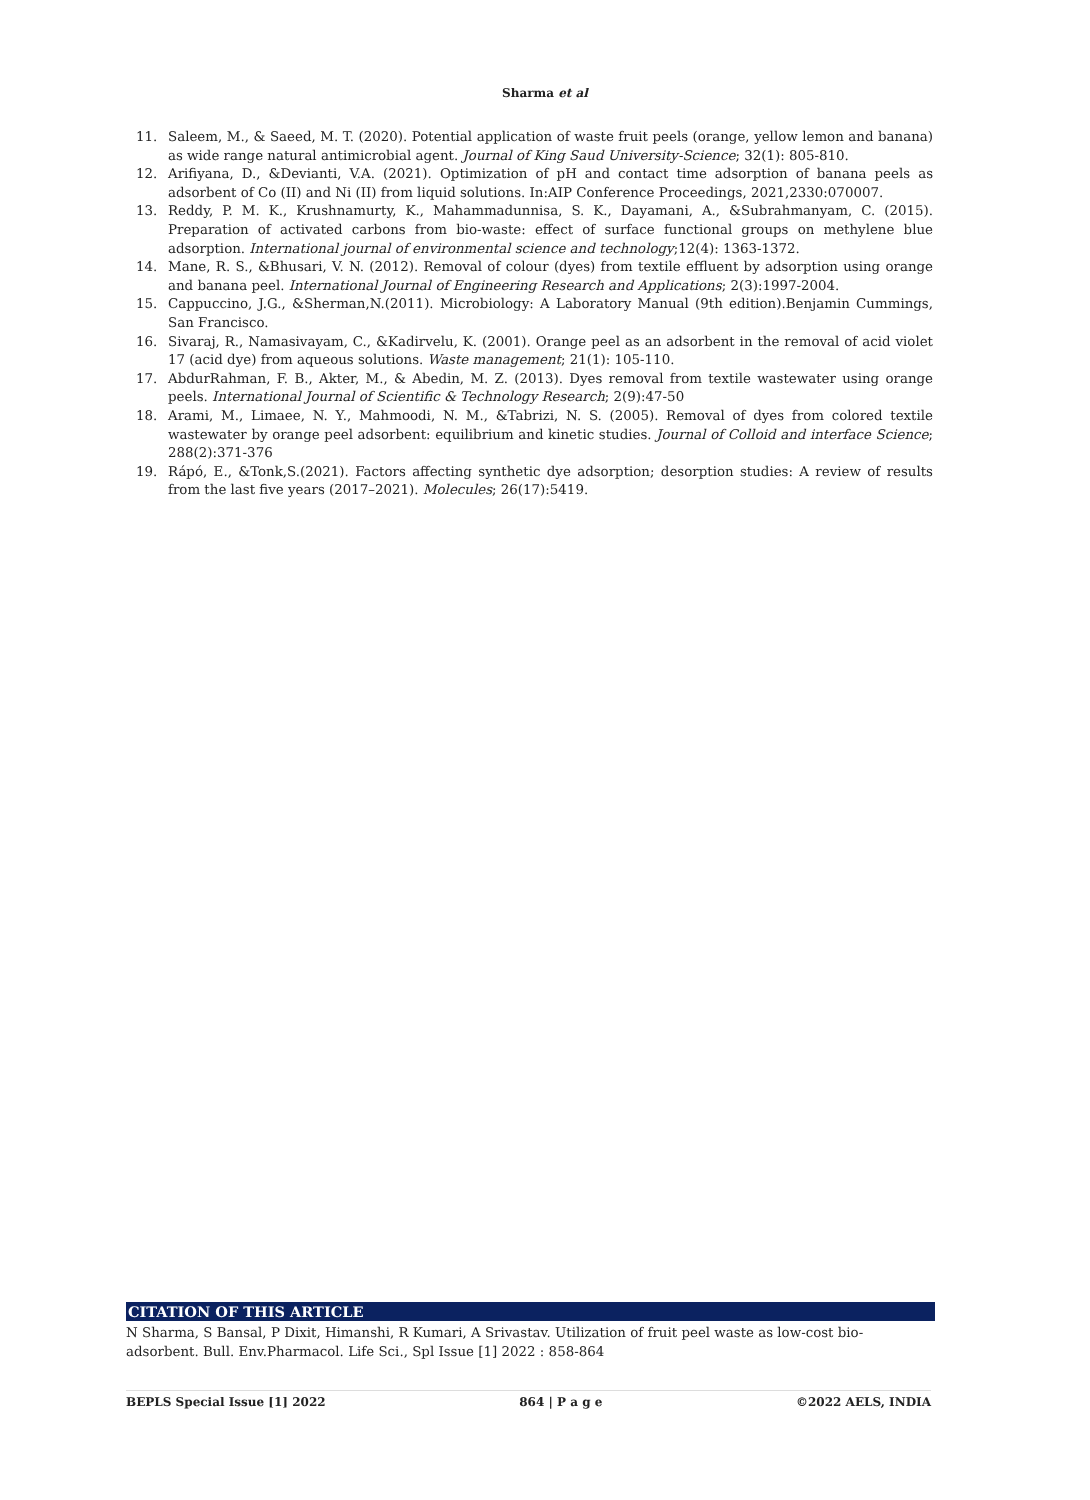Sharma et al
11. Saleem, M., & Saeed, M. T. (2020). Potential application of waste fruit peels (orange, yellow lemon and banana) as wide range natural antimicrobial agent. Journal of King Saud University-Science; 32(1): 805-810.
12. Arifiyana, D., &Devianti, V.A. (2021). Optimization of pH and contact time adsorption of banana peels as adsorbent of Co (II) and Ni (II) from liquid solutions. In:AIP Conference Proceedings, 2021,2330:070007.
13. Reddy, P. M. K., Krushnamurty, K., Mahammadunnisa, S. K., Dayamani, A., &Subrahmanyam, C. (2015). Preparation of activated carbons from bio-waste: effect of surface functional groups on methylene blue adsorption. International journal of environmental science and technology;12(4): 1363-1372.
14. Mane, R. S., &Bhusari, V. N. (2012). Removal of colour (dyes) from textile effluent by adsorption using orange and banana peel. International Journal of Engineering Research and Applications; 2(3):1997-2004.
15. Cappuccino, J.G., &Sherman,N.(2011). Microbiology: A Laboratory Manual (9th edition).Benjamin Cummings, San Francisco.
16. Sivaraj, R., Namasivayam, C., &Kadirvelu, K. (2001). Orange peel as an adsorbent in the removal of acid violet 17 (acid dye) from aqueous solutions. Waste management; 21(1): 105-110.
17. AbdurRahman, F. B., Akter, M., & Abedin, M. Z. (2013). Dyes removal from textile wastewater using orange peels. International Journal of Scientific & Technology Research; 2(9):47-50
18. Arami, M., Limaee, N. Y., Mahmoodi, N. M., &Tabrizi, N. S. (2005). Removal of dyes from colored textile wastewater by orange peel adsorbent: equilibrium and kinetic studies. Journal of Colloid and interface Science; 288(2):371-376
19. Rápó, E., &Tonk,S.(2021). Factors affecting synthetic dye adsorption; desorption studies: A review of results from the last five years (2017–2021). Molecules; 26(17):5419.
CITATION OF THIS ARTICLE
N Sharma, S Bansal, P Dixit, Himanshi, R Kumari, A Srivastav. Utilization of fruit peel waste as low-cost bio-adsorbent. Bull. Env.Pharmacol. Life Sci., Spl Issue [1] 2022 : 858-864
BEPLS Special Issue [1] 2022 864 | P a g e ©2022 AELS, INDIA